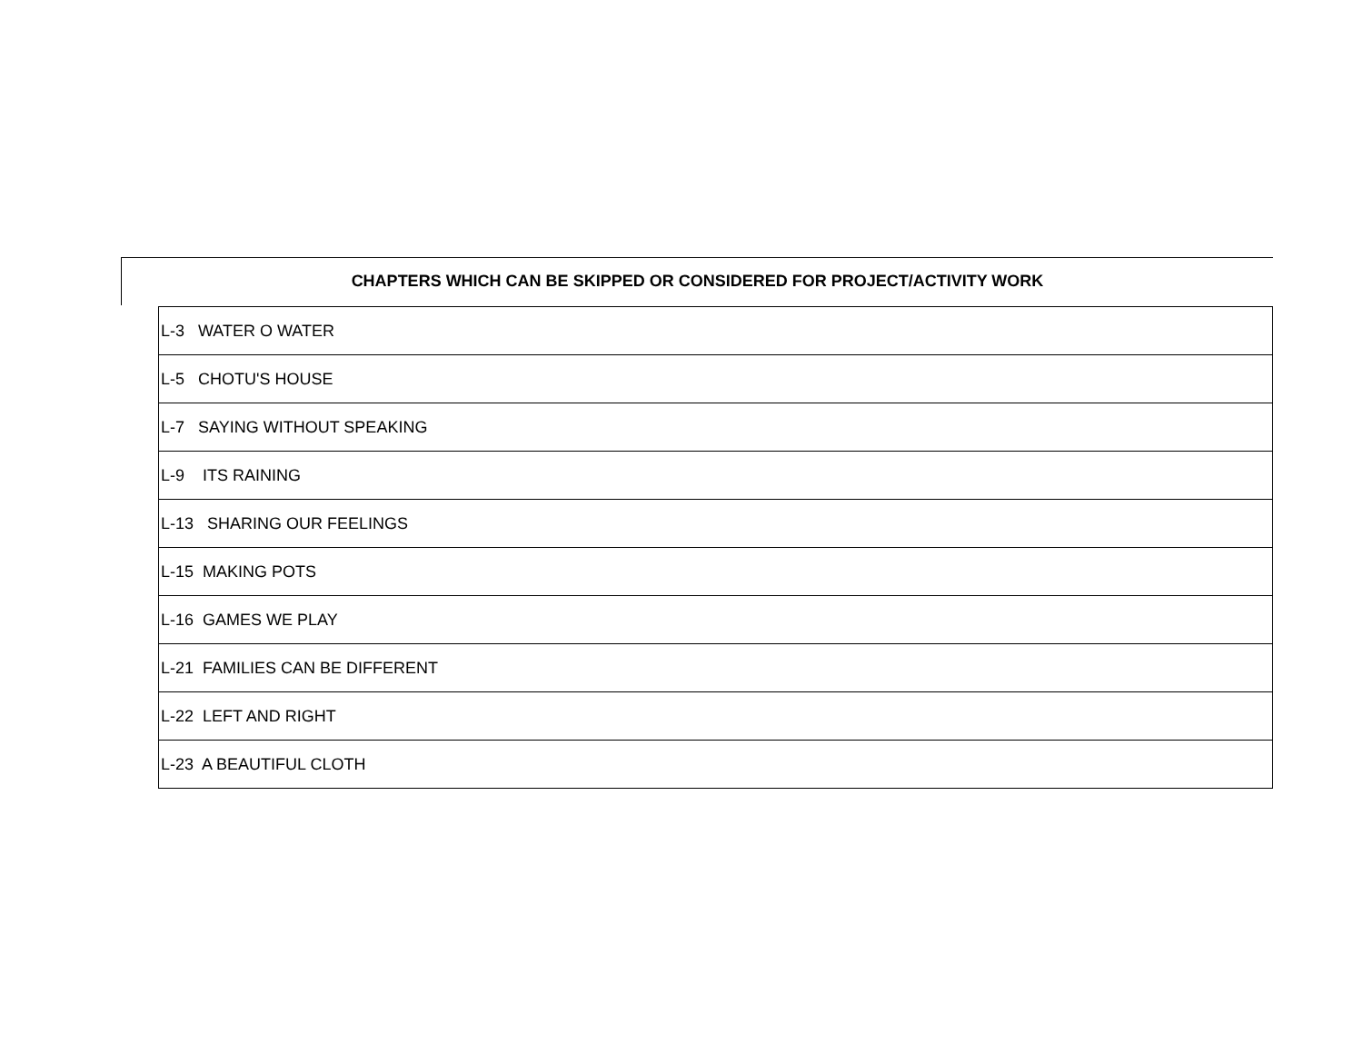CHAPTERS WHICH CAN BE SKIPPED OR CONSIDERED FOR PROJECT/ACTIVITY WORK
| L-3 WATER O WATER |
| L-5 CHOTU'S HOUSE |
| L-7 SAYING WITHOUT SPEAKING |
| L-9 ITS RAINING |
| L-13 SHARING OUR FEELINGS |
| L-15 MAKING POTS |
| L-16 GAMES WE PLAY |
| L-21 FAMILIES CAN BE DIFFERENT |
| L-22 LEFT AND RIGHT |
| L-23 A BEAUTIFUL CLOTH |